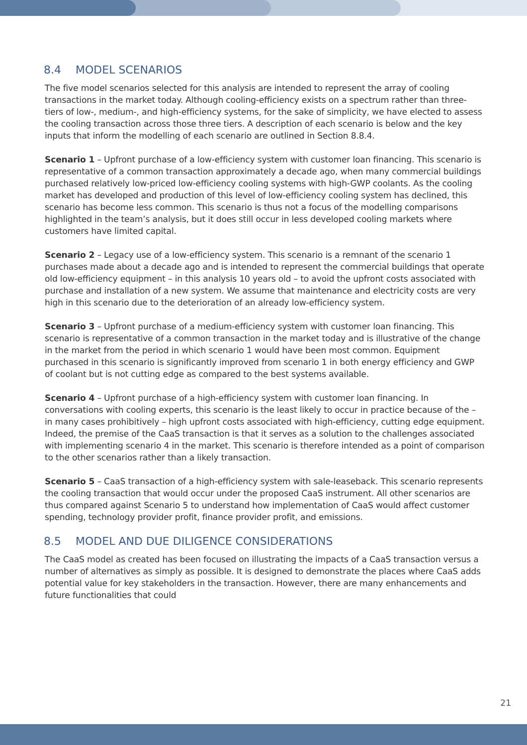8.4 MODEL SCENARIOS
The five model scenarios selected for this analysis are intended to represent the array of cooling transactions in the market today. Although cooling-efficiency exists on a spectrum rather than three-tiers of low-, medium-, and high-efficiency systems, for the sake of simplicity, we have elected to assess the cooling transaction across those three tiers. A description of each scenario is below and the key inputs that inform the modelling of each scenario are outlined in Section 8.8.4.
Scenario 1 – Upfront purchase of a low-efficiency system with customer loan financing. This scenario is representative of a common transaction approximately a decade ago, when many commercial buildings purchased relatively low-priced low-efficiency cooling systems with high-GWP coolants. As the cooling market has developed and production of this level of low-efficiency cooling system has declined, this scenario has become less common. This scenario is thus not a focus of the modelling comparisons highlighted in the team’s analysis, but it does still occur in less developed cooling markets where customers have limited capital.
Scenario 2 – Legacy use of a low-efficiency system. This scenario is a remnant of the scenario 1 purchases made about a decade ago and is intended to represent the commercial buildings that operate old low-efficiency equipment – in this analysis 10 years old – to avoid the upfront costs associated with purchase and installation of a new system. We assume that maintenance and electricity costs are very high in this scenario due to the deterioration of an already low-efficiency system.
Scenario 3 – Upfront purchase of a medium-efficiency system with customer loan financing. This scenario is representative of a common transaction in the market today and is illustrative of the change in the market from the period in which scenario 1 would have been most common. Equipment purchased in this scenario is significantly improved from scenario 1 in both energy efficiency and GWP of coolant but is not cutting edge as compared to the best systems available.
Scenario 4 – Upfront purchase of a high-efficiency system with customer loan financing. In conversations with cooling experts, this scenario is the least likely to occur in practice because of the – in many cases prohibitively – high upfront costs associated with high-efficiency, cutting edge equipment. Indeed, the premise of the CaaS transaction is that it serves as a solution to the challenges associated with implementing scenario 4 in the market. This scenario is therefore intended as a point of comparison to the other scenarios rather than a likely transaction.
Scenario 5 – CaaS transaction of a high-efficiency system with sale-leaseback. This scenario represents the cooling transaction that would occur under the proposed CaaS instrument. All other scenarios are thus compared against Scenario 5 to understand how implementation of CaaS would affect customer spending, technology provider profit, finance provider profit, and emissions.
8.5 MODEL AND DUE DILIGENCE CONSIDERATIONS
The CaaS model as created has been focused on illustrating the impacts of a CaaS transaction versus a number of alternatives as simply as possible. It is designed to demonstrate the places where CaaS adds potential value for key stakeholders in the transaction. However, there are many enhancements and future functionalities that could
21